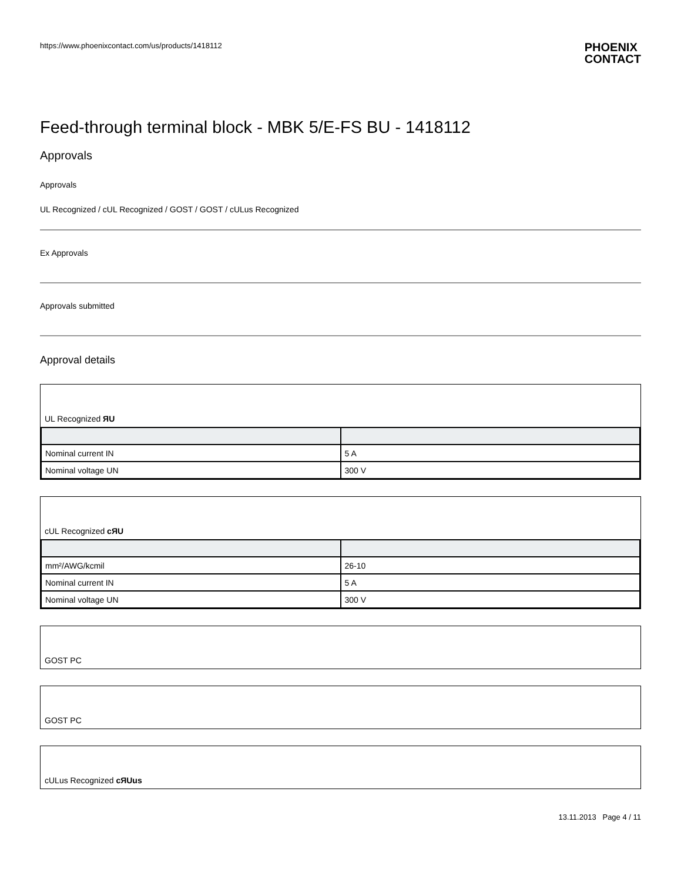https://www.phoenixcontact.com/us/products/1418112
PHOENIX
CONTACT
Feed-through terminal block - MBK 5/E-FS BU - 1418112
Approvals
Approvals
UL Recognized / cUL Recognized / GOST / GOST / cULus Recognized
Ex Approvals
Approvals submitted
Approval details
UL Recognized ЯU
| Nominal current IN | 5 A |
| Nominal voltage UN | 300 V |
cUL Recognized cЯU
| mm²/AWG/kcmil | 26-10 |
| Nominal current IN | 5 A |
| Nominal voltage UN | 300 V |
GOST PC
GOST PC
cULus Recognized cЯUus
13.11.2013 Page 4 / 11